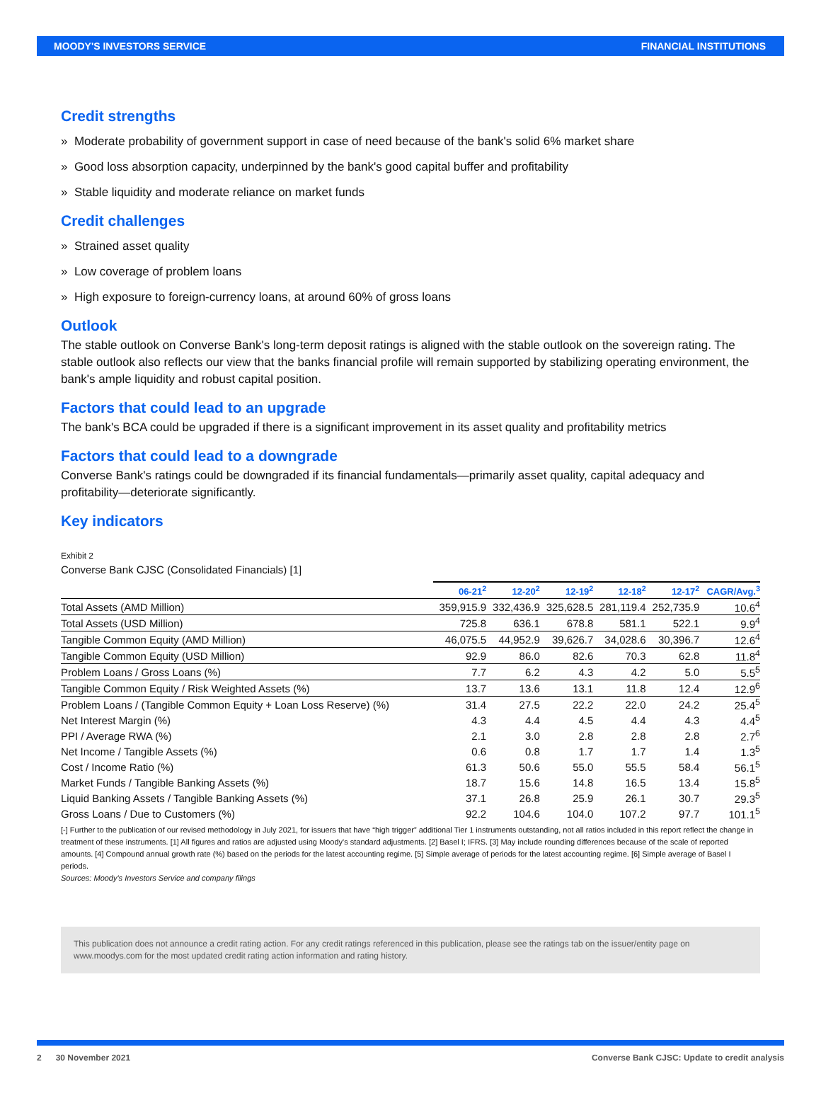MOODY'S INVESTORS SERVICE FINANCIAL INSTITUTIONS
Credit strengths
» Moderate probability of government support in case of need because of the bank's solid 6% market share
» Good loss absorption capacity, underpinned by the bank's good capital buffer and profitability
» Stable liquidity and moderate reliance on market funds
Credit challenges
» Strained asset quality
» Low coverage of problem loans
» High exposure to foreign-currency loans, at around 60% of gross loans
Outlook
The stable outlook on Converse Bank's long-term deposit ratings is aligned with the stable outlook on the sovereign rating. The stable outlook also reflects our view that the banks financial profile will remain supported by stabilizing operating environment, the bank's ample liquidity and robust capital position.
Factors that could lead to an upgrade
The bank's BCA could be upgraded if there is a significant improvement in its asset quality and profitability metrics
Factors that could lead to a downgrade
Converse Bank's ratings could be downgraded if its financial fundamentals—primarily asset quality, capital adequacy and profitability—deteriorate significantly.
Key indicators
Exhibit 2
Converse Bank CJSC (Consolidated Financials) [1]
| | 06-21<sup>2</sup> | 12-20<sup>2</sup> | 12-19<sup>2</sup> | 12-18<sup>2</sup> | 12-17<sup>2</sup> | CAGR/Avg.<sup>3</sup> |
| --- | --- | --- | --- | --- | --- | --- |
| Total Assets (AMD Million) | 359,915.9 | 332,436.9 | 325,628.5 | 281,119.4 | 252,735.9 | 10.6<sup>4</sup> |
| Total Assets (USD Million) | 725.8 | 636.1 | 678.8 | 581.1 | 522.1 | 9.9<sup>4</sup> |
| Tangible Common Equity (AMD Million) | 46,075.5 | 44,952.9 | 39,626.7 | 34,028.6 | 30,396.7 | 12.6<sup>4</sup> |
| Tangible Common Equity (USD Million) | 92.9 | 86.0 | 82.6 | 70.3 | 62.8 | 11.8<sup>4</sup> |
| Problem Loans / Gross Loans (%) | 7.7 | 6.2 | 4.3 | 4.2 | 5.0 | 5.5<sup>5</sup> |
| Tangible Common Equity / Risk Weighted Assets (%) | 13.7 | 13.6 | 13.1 | 11.8 | 12.4 | 12.9<sup>6</sup> |
| Problem Loans / (Tangible Common Equity + Loan Loss Reserve) (%) | 31.4 | 27.5 | 22.2 | 22.0 | 24.2 | 25.4<sup>5</sup> |
| Net Interest Margin (%) | 4.3 | 4.4 | 4.5 | 4.4 | 4.3 | 4.4<sup>5</sup> |
| PPI / Average RWA (%) | 2.1 | 3.0 | 2.8 | 2.8 | 2.8 | 2.7<sup>6</sup> |
| Net Income / Tangible Assets (%) | 0.6 | 0.8 | 1.7 | 1.7 | 1.4 | 1.3<sup>5</sup> |
| Cost / Income Ratio (%) | 61.3 | 50.6 | 55.0 | 55.5 | 58.4 | 56.1<sup>5</sup> |
| Market Funds / Tangible Banking Assets (%) | 18.7 | 15.6 | 14.8 | 16.5 | 13.4 | 15.8<sup>5</sup> |
| Liquid Banking Assets / Tangible Banking Assets (%) | 37.1 | 26.8 | 25.9 | 26.1 | 30.7 | 29.3<sup>5</sup> |
| Gross Loans / Due to Customers (%) | 92.2 | 104.6 | 104.0 | 107.2 | 97.7 | 101.1<sup>5</sup> |
[-] Further to the publication of our revised methodology in July 2021, for issuers that have “high trigger” additional Tier 1 instruments outstanding, not all ratios included in this report reflect the change in treatment of these instruments. [1] All figures and ratios are adjusted using Moody's standard adjustments. [2] Basel I; IFRS. [3] May include rounding differences because of the scale of reported amounts. [4] Compound annual growth rate (%) based on the periods for the latest accounting regime. [5] Simple average of periods for the latest accounting regime. [6] Simple average of Basel I periods.
Sources: Moody's Investors Service and company filings
This publication does not announce a credit rating action. For any credit ratings referenced in this publication, please see the ratings tab on the issuer/entity page on www.moodys.com for the most updated credit rating action information and rating history.
2 30 November 2021 Converse Bank CJSC: Update to credit analysis